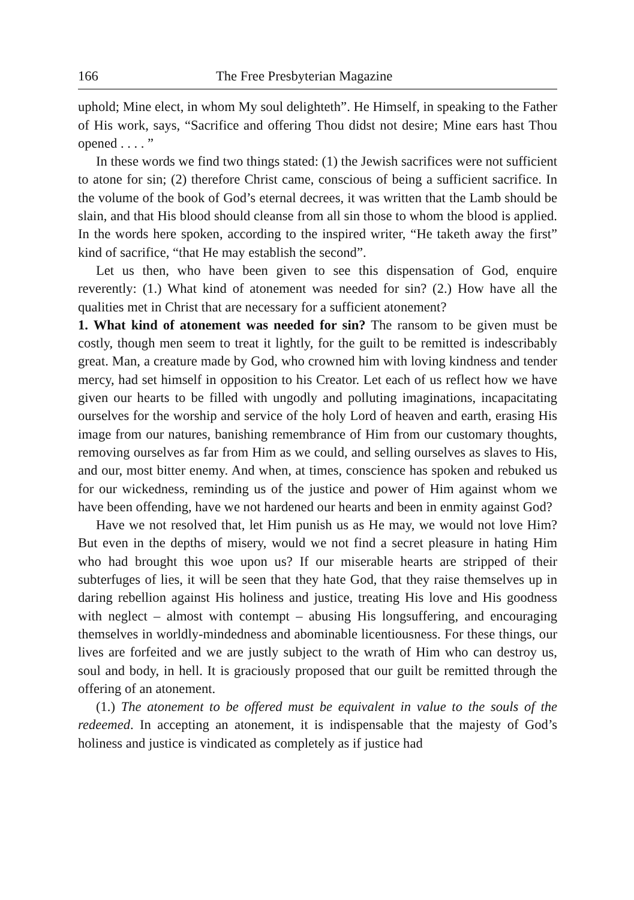166 The Free Presbyterian Magazine
uphold; Mine elect, in whom My soul delighteth”. He Himself, in speaking to the Father of His work, says, “Sacrifice and offering Thou didst not desire; Mine ears hast Thou opened . . . . ”
In these words we find two things stated: (1) the Jewish sacrifices were not sufficient to atone for sin; (2) therefore Christ came, conscious of being a sufficient sacrifice. In the volume of the book of God’s eternal decrees, it was written that the Lamb should be slain, and that His blood should cleanse from all sin those to whom the blood is applied. In the words here spoken, according to the inspired writer, “He taketh away the first” kind of sacrifice, “that He may establish the second”.
Let us then, who have been given to see this dispensation of God, enquire reverently: (1.) What kind of atonement was needed for sin? (2.) How have all the qualities met in Christ that are necessary for a sufficient atonement?
1. What kind of atonement was needed for sin? The ransom to be given must be costly, though men seem to treat it lightly, for the guilt to be remitted is indescribably great. Man, a creature made by God, who crowned him with loving kindness and tender mercy, had set himself in opposition to his Creator. Let each of us reflect how we have given our hearts to be filled with ungodly and polluting imaginations, incapacitating ourselves for the worship and service of the holy Lord of heaven and earth, erasing His image from our natures, banishing remembrance of Him from our customary thoughts, removing ourselves as far from Him as we could, and selling ourselves as slaves to His, and our, most bitter enemy. And when, at times, conscience has spoken and rebuked us for our wickedness, reminding us of the justice and power of Him against whom we have been offending, have we not hardened our hearts and been in enmity against God?
Have we not resolved that, let Him punish us as He may, we would not love Him? But even in the depths of misery, would we not find a secret pleasure in hating Him who had brought this woe upon us? If our miserable hearts are stripped of their subterfuges of lies, it will be seen that they hate God, that they raise themselves up in daring rebellion against His holiness and justice, treating His love and His goodness with neglect – almost with contempt – abusing His longsuffering, and encouraging themselves in worldly-mindedness and abominable licentiousness. For these things, our lives are forfeited and we are justly subject to the wrath of Him who can destroy us, soul and body, in hell. It is graciously proposed that our guilt be remitted through the offering of an atonement.
(1.) The atonement to be offered must be equivalent in value to the souls of the redeemed. In accepting an atonement, it is indispensable that the majesty of God’s holiness and justice is vindicated as completely as if justice had